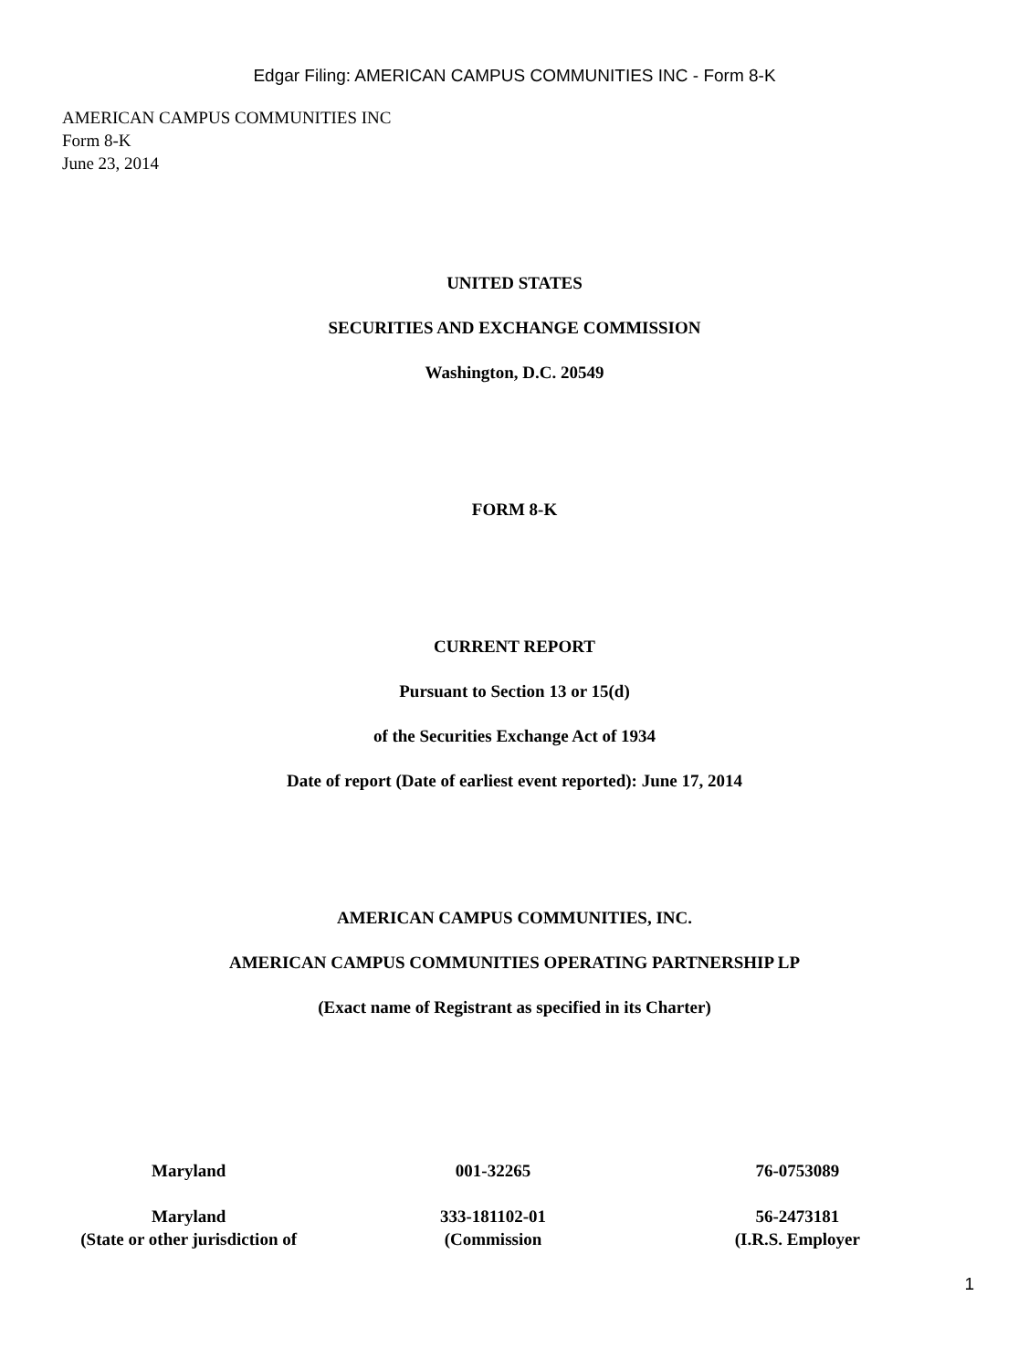Edgar Filing: AMERICAN CAMPUS COMMUNITIES INC - Form 8-K
AMERICAN CAMPUS COMMUNITIES INC
Form 8-K
June 23, 2014
UNITED STATES
SECURITIES AND EXCHANGE COMMISSION
Washington, D.C. 20549
FORM 8-K
CURRENT REPORT
Pursuant to Section 13 or 15(d)
of the Securities Exchange Act of 1934
Date of report (Date of earliest event reported): June 17, 2014
AMERICAN CAMPUS COMMUNITIES, INC.
AMERICAN CAMPUS COMMUNITIES OPERATING PARTNERSHIP LP
(Exact name of Registrant as specified in its Charter)
| Maryland | 001-32265 | 76-0753089 |
| Maryland (State or other jurisdiction of | 333-181102-01 (Commission | 56-2473181 (I.R.S. Employer |
1